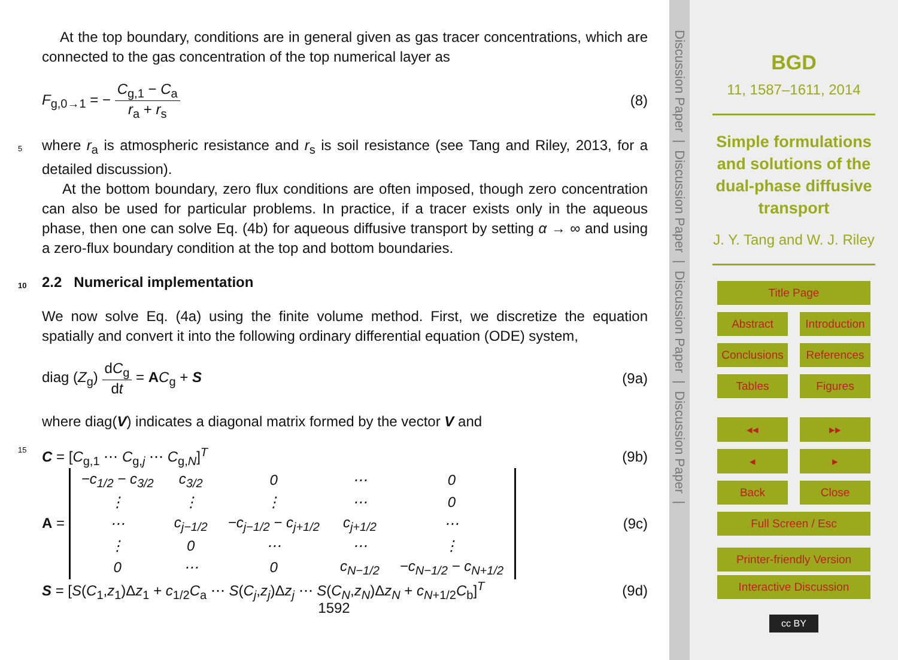At the top boundary, conditions are in general given as gas tracer concentrations, which are connected to the gas concentration of the top numerical layer as
F<sub>g,0→1</sub> = − C<sub>g,1</sub> − C<sub>a</sub> r<sub>a</sub> + r<sub>s</sub> (8)
where r<sub>a</sub> is atmospheric resistance and r<sub>s</sub> is soil resistance (see Tang and Riley, 2013, 5 for a detailed discussion).
At the bottom boundary, zero flux conditions are often imposed, though zero concentration can also be used for particular problems. In practice, if a tracer exists only in the aqueous phase, then one can solve Eq. (4b) for aqueous diffusive transport by setting α → ∞ and using a zero-flux boundary condition at the top and bottom boundaries.
10 2.2 Numerical implementation
We now solve Eq. (4a) using the finite volume method. First, we discretize the equation spatially and convert it into the following ordinary differential equation (ODE) system,
diag (Z<sub>g</sub>) dC<sub>g</sub> dt = AC<sub>g</sub> + S (9a)
where diag(V) indicates a diagonal matrix formed by the vector V and
15 C = [C<sub>g,1</sub> ⋯ C<sub>g,j</sub> ⋯ C<sub>g,N</sub>]<sup>T</sup> (9b)
A =
| −c<sub>1/2</sub> − c<sub>3/2</sub> | c<sub>3/2</sub> | 0 | ⋯ | 0 |
| ⋮ | ⋮ | ⋮ | ⋯ | 0 |
| ⋯ | c<sub>j−1/2</sub> | −c<sub>j−1/2</sub> − c<sub>j+1/2</sub> | c<sub>j+1/2</sub> | ⋯ |
| ⋮ | 0 | ⋯ | ⋯ | ⋮ |
| 0 | ⋯ | 0 | c<sub>N−1/2</sub> | −c<sub>N−1/2</sub> − c<sub>N+1/2</sub> |
(9c)
S = [S(C<sub>1</sub>,z<sub>1</sub>)Δz<sub>1</sub> + c<sub>1/2</sub>C<sub>a</sub> ⋯ S(C<sub>j</sub>,z<sub>j</sub>)Δz<sub>j</sub> ⋯ S(C<sub>N</sub>,z<sub>N</sub>)Δz<sub>N</sub> + c<sub>N+1/2</sub>C<sub>b</sub>]<sup>T</sup> (9d)
1592
Discussion Paper | Discussion Paper | Discussion Paper | Discussion Paper |
BGD
11, 1587–1611, 2014
Simple formulations
and solutions of the
dual-phase diffusive
transport
J. Y. Tang and W. J. Riley
Title Page
Abstract Introduction
Conclusions References
Tables Figures
◂◂ ▸▸
◂ ▸
Back Close
Full Screen / Esc
Printer-friendly Version
Interactive Discussion
cc BY